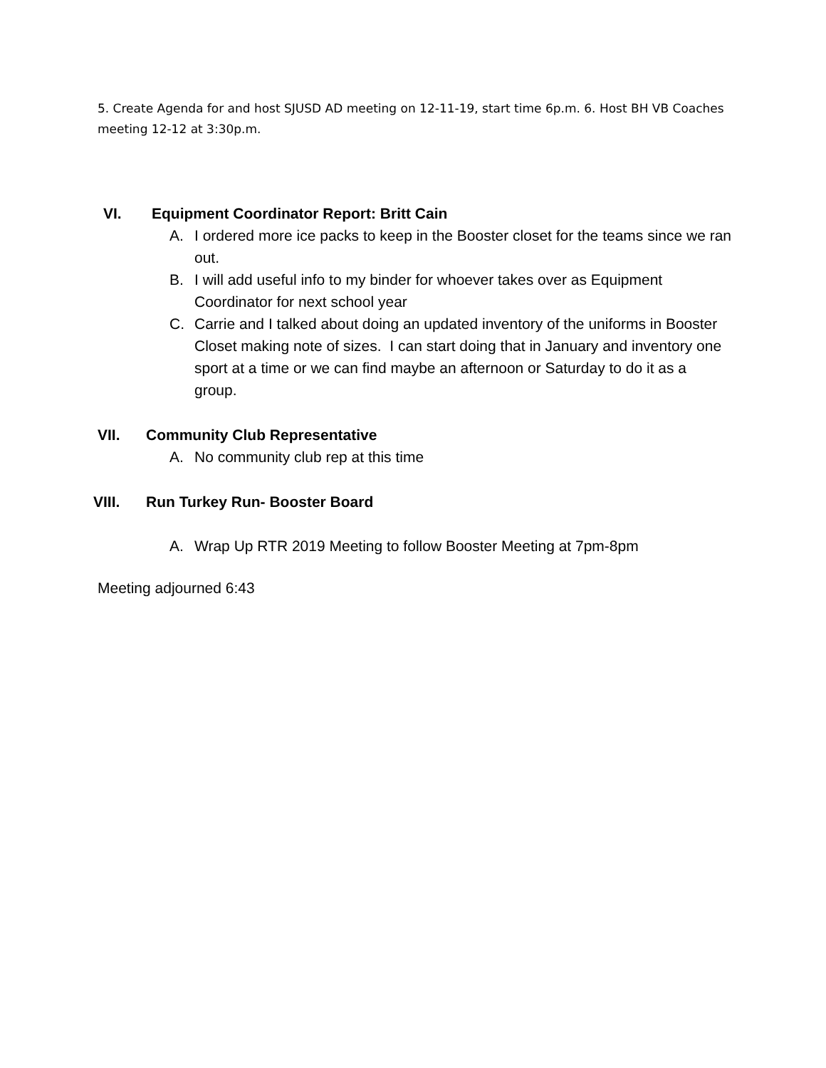5. Create Agenda for and host SJUSD AD meeting on 12-11-19, start time 6p.m. 6. Host BH VB Coaches meeting 12-12 at 3:30p.m.
VI. Equipment Coordinator Report: Britt Cain
A. I ordered more ice packs to keep in the Booster closet for the teams since we ran out.
B. I will add useful info to my binder for whoever takes over as Equipment Coordinator for next school year
C. Carrie and I talked about doing an updated inventory of the uniforms in Booster Closet making note of sizes. I can start doing that in January and inventory one sport at a time or we can find maybe an afternoon or Saturday to do it as a group.
VII. Community Club Representative
A. No community club rep at this time
VIII. Run Turkey Run- Booster Board
A. Wrap Up RTR 2019 Meeting to follow Booster Meeting at 7pm-8pm
Meeting adjourned 6:43